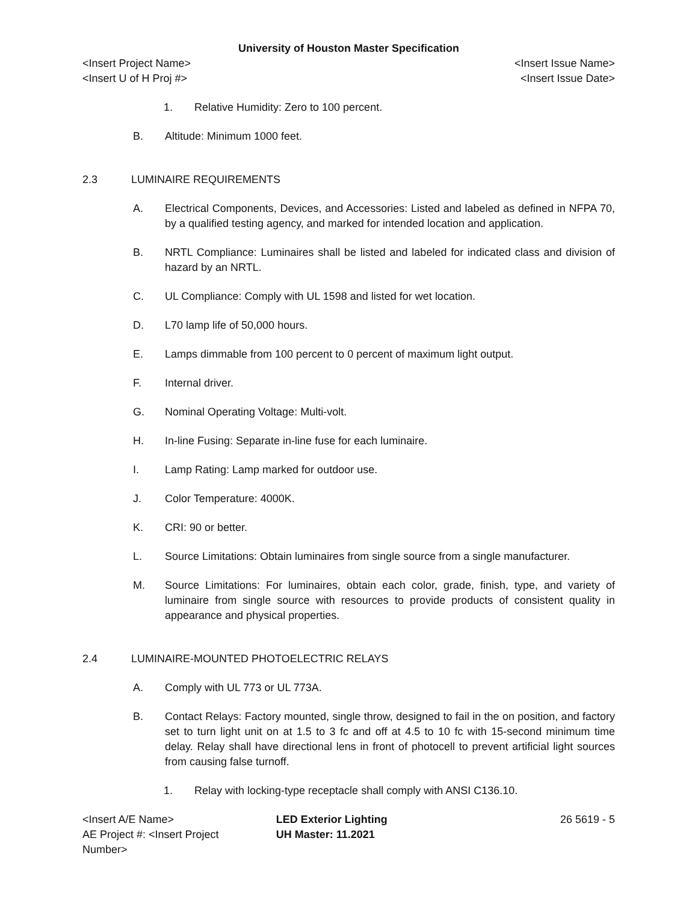University of Houston Master Specification
<Insert Project Name>
<Insert U of H Proj #> <Insert Issue Name>
<Insert Issue Date>
1. Relative Humidity: Zero to 100 percent.
B. Altitude: Minimum 1000 feet.
2.3 LUMINAIRE REQUIREMENTS
A. Electrical Components, Devices, and Accessories: Listed and labeled as defined in NFPA 70, by a qualified testing agency, and marked for intended location and application.
B. NRTL Compliance: Luminaires shall be listed and labeled for indicated class and division of hazard by an NRTL.
C. UL Compliance: Comply with UL 1598 and listed for wet location.
D. L70 lamp life of 50,000 hours.
E. Lamps dimmable from 100 percent to 0 percent of maximum light output.
F. Internal driver.
G. Nominal Operating Voltage: Multi-volt.
H. In-line Fusing: Separate in-line fuse for each luminaire.
I. Lamp Rating: Lamp marked for outdoor use.
J. Color Temperature: 4000K.
K. CRI: 90 or better.
L. Source Limitations: Obtain luminaires from single source from a single manufacturer.
M. Source Limitations: For luminaires, obtain each color, grade, finish, type, and variety of luminaire from single source with resources to provide products of consistent quality in appearance and physical properties.
2.4 LUMINAIRE-MOUNTED PHOTOELECTRIC RELAYS
A. Comply with UL 773 or UL 773A.
B. Contact Relays: Factory mounted, single throw, designed to fail in the on position, and factory set to turn light unit on at 1.5 to 3 fc and off at 4.5 to 10 fc with 15-second minimum time delay. Relay shall have directional lens in front of photocell to prevent artificial light sources from causing false turnoff.
1. Relay with locking-type receptacle shall comply with ANSI C136.10.
<Insert A/E Name>
AE Project #: <Insert Project Number>
LED Exterior Lighting
UH Master: 11.2021
26 5619 - 5